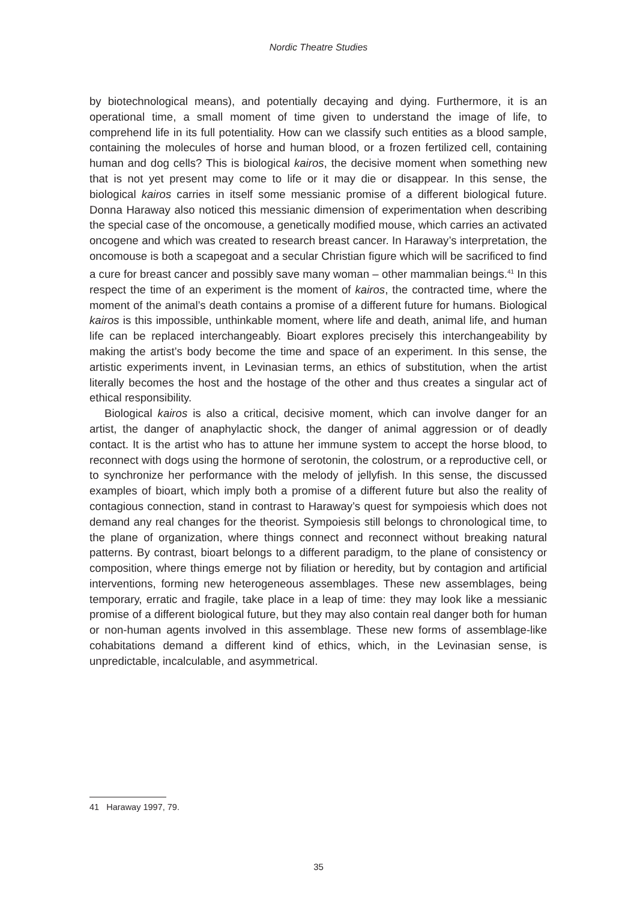Nordic Theatre Studies
by biotechnological means), and potentially decaying and dying. Furthermore, it is an operational time, a small moment of time given to understand the image of life, to comprehend life in its full potentiality. How can we classify such entities as a blood sample, containing the molecules of horse and human blood, or a frozen fertilized cell, containing human and dog cells? This is biological kairos, the decisive moment when something new that is not yet present may come to life or it may die or disappear. In this sense, the biological kairos carries in itself some messianic promise of a different biological future. Donna Haraway also noticed this messianic dimension of experimentation when describing the special case of the oncomouse, a genetically modified mouse, which carries an activated oncogene and which was created to research breast cancer. In Haraway’s interpretation, the oncomouse is both a scapegoat and a secular Christian figure which will be sacrificed to find a cure for breast cancer and possibly save many woman – other mammalian beings.<sup>41</sup> In this respect the time of an experiment is the moment of kairos, the contracted time, where the moment of the animal’s death contains a promise of a different future for humans. Biological kairos is this impossible, unthinkable moment, where life and death, animal life, and human life can be replaced interchangeably. Bioart explores precisely this interchangeability by making the artist’s body become the time and space of an experiment. In this sense, the artistic experiments invent, in Levinasian terms, an ethics of substitution, when the artist literally becomes the host and the hostage of the other and thus creates a singular act of ethical responsibility.
Biological kairos is also a critical, decisive moment, which can involve danger for an artist, the danger of anaphylactic shock, the danger of animal aggression or of deadly contact. It is the artist who has to attune her immune system to accept the horse blood, to reconnect with dogs using the hormone of serotonin, the colostrum, or a reproductive cell, or to synchronize her performance with the melody of jellyfish. In this sense, the discussed examples of bioart, which imply both a promise of a different future but also the reality of contagious connection, stand in contrast to Haraway’s quest for sympoiesis which does not demand any real changes for the theorist. Sympoiesis still belongs to chronological time, to the plane of organization, where things connect and reconnect without breaking natural patterns. By contrast, bioart belongs to a different paradigm, to the plane of consistency or composition, where things emerge not by filiation or heredity, but by contagion and artificial interventions, forming new heterogeneous assemblages. These new assemblages, being temporary, erratic and fragile, take place in a leap of time: they may look like a messianic promise of a different biological future, but they may also contain real danger both for human or non-human agents involved in this assemblage. These new forms of assemblage-like cohabitations demand a different kind of ethics, which, in the Levinasian sense, is unpredictable, incalculable, and asymmetrical.
41 Haraway 1997, 79.
35